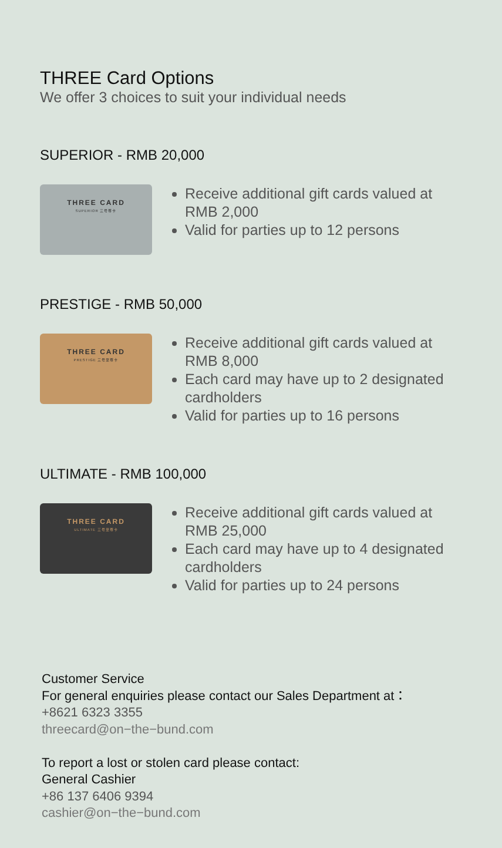THREE Card Options
We offer 3 choices to suit your individual needs
SUPERIOR - RMB 20,000
THREE CARD
SUPERIOR 三号尊卡
Receive additional gift cards valued at RMB 2,000
Valid for parties up to 12 persons
PRESTIGE - RMB 50,000
THREE CARD
PRESTIGE 三号至尊卡
Receive additional gift cards valued at RMB 8,000
Each card may have up to 2 designated cardholders
Valid for parties up to 16 persons
ULTIMATE - RMB 100,000
THREE CARD
ULTIMATE 三号至尊卡
Receive additional gift cards valued at RMB 25,000
Each card may have up to 4 designated cardholders
Valid for parties up to 24 persons
Customer Service
For general enquiries please contact our Sales Department at：
+8621 6323 3355
threecard@on−the−bund.com
To report a lost or stolen card please contact:
General Cashier
+86 137 6406 9394
cashier@on−the−bund.com